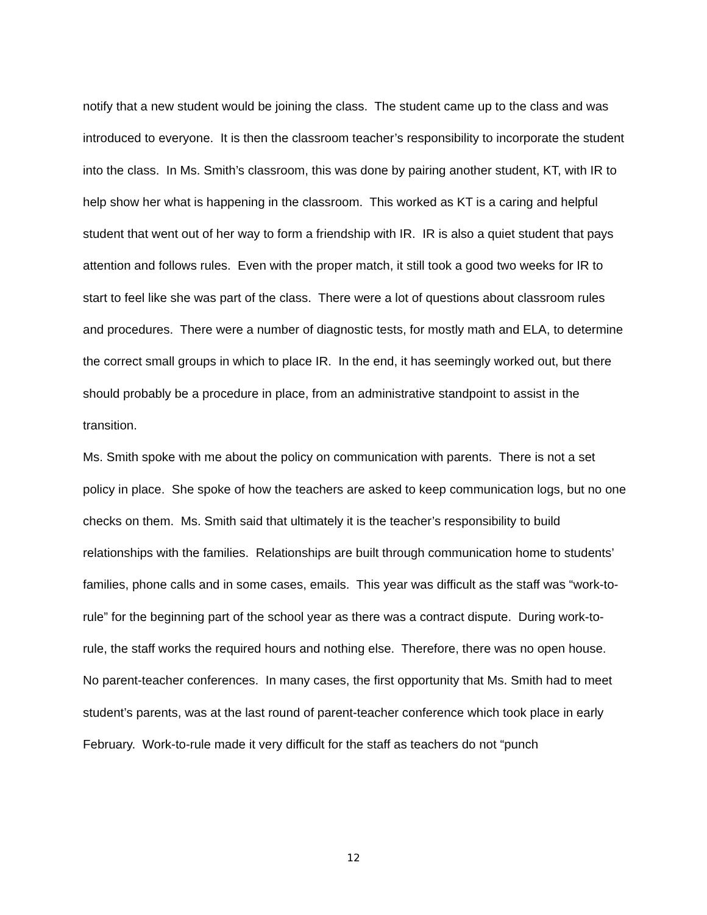notify that a new student would be joining the class. The student came up to the class and was introduced to everyone. It is then the classroom teacher’s responsibility to incorporate the student into the class. In Ms. Smith’s classroom, this was done by pairing another student, KT, with IR to help show her what is happening in the classroom. This worked as KT is a caring and helpful student that went out of her way to form a friendship with IR. IR is also a quiet student that pays attention and follows rules. Even with the proper match, it still took a good two weeks for IR to start to feel like she was part of the class. There were a lot of questions about classroom rules and procedures. There were a number of diagnostic tests, for mostly math and ELA, to determine the correct small groups in which to place IR. In the end, it has seemingly worked out, but there should probably be a procedure in place, from an administrative standpoint to assist in the transition.
Ms. Smith spoke with me about the policy on communication with parents. There is not a set policy in place. She spoke of how the teachers are asked to keep communication logs, but no one checks on them. Ms. Smith said that ultimately it is the teacher’s responsibility to build relationships with the families. Relationships are built through communication home to students’ families, phone calls and in some cases, emails. This year was difficult as the staff was “work-to-rule” for the beginning part of the school year as there was a contract dispute. During work-to-rule, the staff works the required hours and nothing else. Therefore, there was no open house. No parent-teacher conferences. In many cases, the first opportunity that Ms. Smith had to meet student’s parents, was at the last round of parent-teacher conference which took place in early February. Work-to-rule made it very difficult for the staff as teachers do not “punch
12